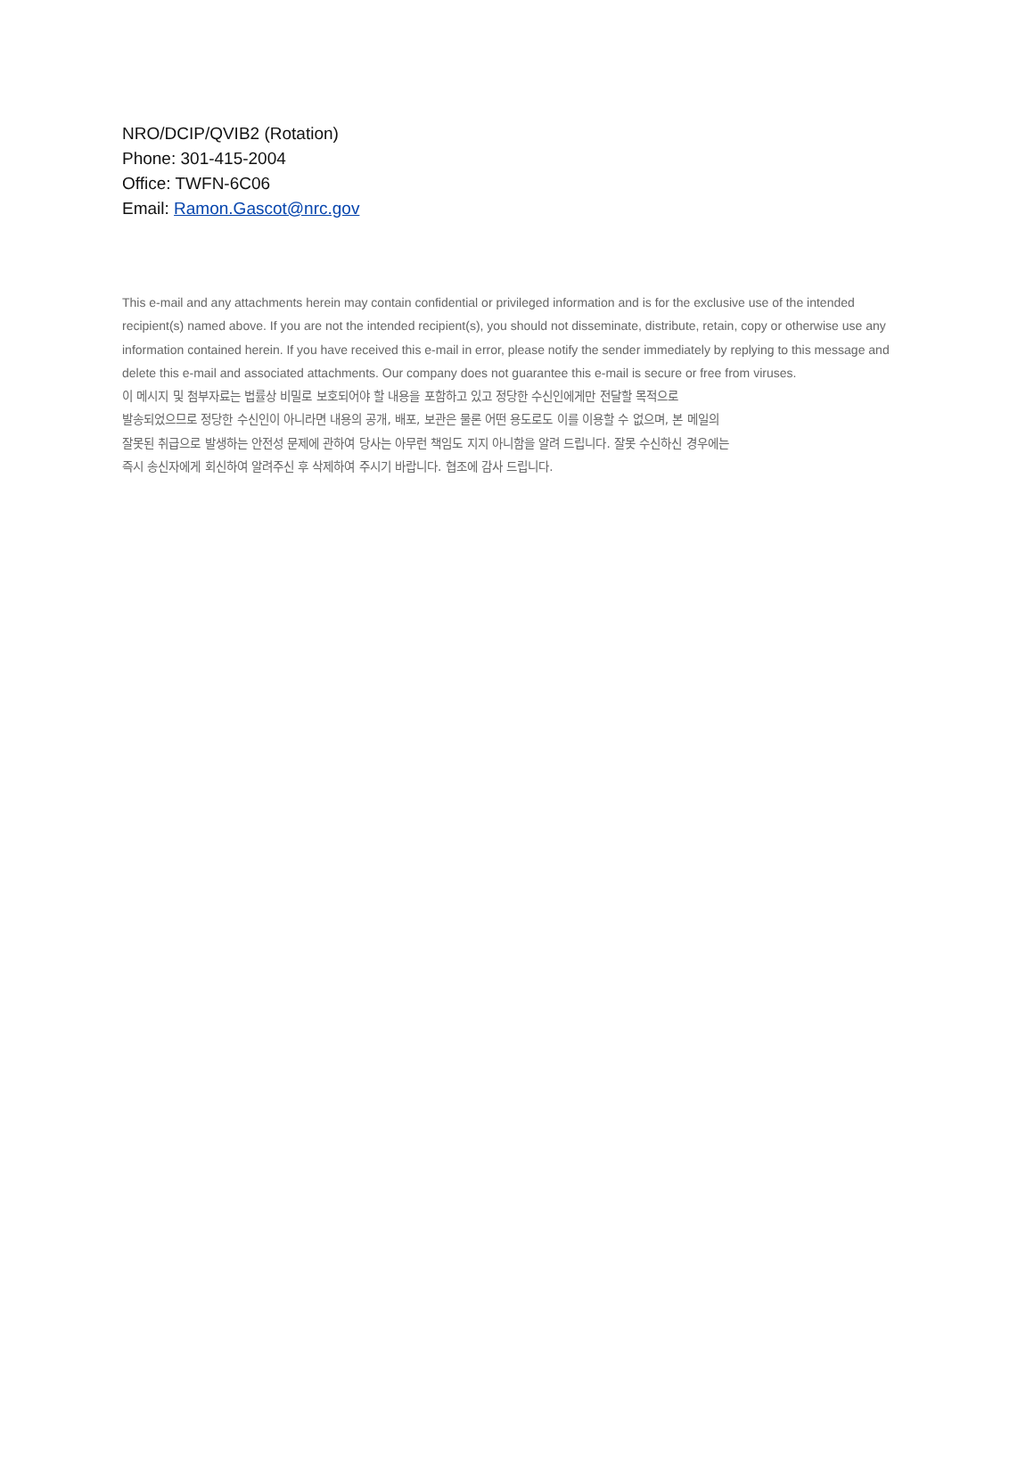NRO/DCIP/QVIB2 (Rotation)
Phone: 301-415-2004
Office: TWFN-6C06
Email: Ramon.Gascot@nrc.gov
This e-mail and any attachments herein may contain confidential or privileged information and is for the exclusive use of the intended recipient(s) named above. If you are not the intended recipient(s), you should not disseminate, distribute, retain, copy or otherwise use any information contained herein. If you have received this e-mail in error, please notify the sender immediately by replying to this message and delete this e-mail and associated attachments. Our company does not guarantee this e-mail is secure or free from viruses.
이 메시지 및 첨부자료는 법률상 비밀로 보호되어야 할 내용을 포함하고 있고 정당한 수신인에게만 전달할 목적으로
발송되었으므로 정당한 수신인이 아니라면 내용의 공개, 배포, 보관은 물론 어떤 용도로도 이를 이용할 수 없으며, 본 메일의
잘못된 취급으로 발생하는 안전성 문제에 관하여 당사는 아무런 책임도 지지 아니함을 알려 드립니다. 잘못 수신하신 경우에는
즉시 송신자에게 회신하여 알려주신 후 삭제하여 주시기 바랍니다. 협조에 감사 드립니다.